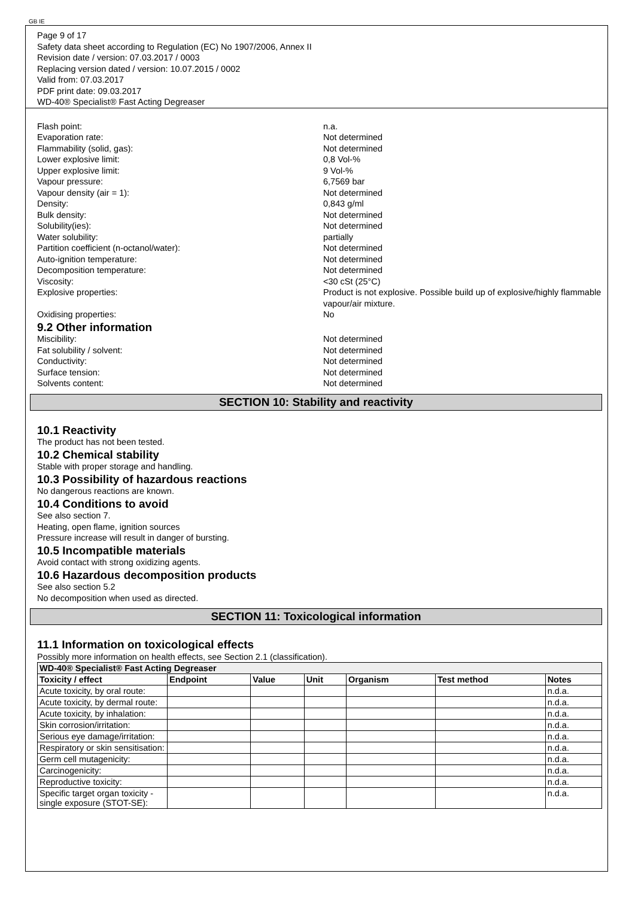GB IE
Page 9 of 17
Safety data sheet according to Regulation (EC) No 1907/2006, Annex II
Revision date / version: 07.03.2017 / 0003
Replacing version dated / version: 10.07.2015 / 0002
Valid from: 07.03.2017
PDF print date: 09.03.2017
WD-40® Specialist® Fast Acting Degreaser
Flash point: n.a.
Evaporation rate: Not determined
Flammability (solid, gas): Not determined
Lower explosive limit: 0,8 Vol-%
Upper explosive limit: 9 Vol-%
Vapour pressure: 6,7569 bar
Vapour density (air = 1): Not determined
Density: 0,843 g/ml
Bulk density: Not determined
Solubility(ies): Not determined
Water solubility: partially
Partition coefficient (n-octanol/water): Not determined
Auto-ignition temperature: Not determined
Decomposition temperature: Not determined
Viscosity: <30 cSt (25°C)
Explosive properties: Product is not explosive. Possible build up of explosive/highly flammable vapour/air mixture.
Oxidising properties: No
9.2 Other information
Miscibility: Not determined
Fat solubility / solvent: Not determined
Conductivity: Not determined
Surface tension: Not determined
Solvents content: Not determined
SECTION 10: Stability and reactivity
10.1 Reactivity
The product has not been tested.
10.2 Chemical stability
Stable with proper storage and handling.
10.3 Possibility of hazardous reactions
No dangerous reactions are known.
10.4 Conditions to avoid
See also section 7.
Heating, open flame, ignition sources
Pressure increase will result in danger of bursting.
10.5 Incompatible materials
Avoid contact with strong oxidizing agents.
10.6 Hazardous decomposition products
See also section 5.2
No decomposition when used as directed.
SECTION 11: Toxicological information
11.1 Information on toxicological effects
Possibly more information on health effects, see Section 2.1 (classification).
| WD-40® Specialist® Fast Acting Degreaser | | | | | | |
| --- | --- | --- | --- | --- | --- | --- |
| Toxicity / effect | Endpoint | Value | Unit | Organism | Test method | Notes |
| Acute toxicity, by oral route: | | | | | | n.d.a. |
| Acute toxicity, by dermal route: | | | | | | n.d.a. |
| Acute toxicity, by inhalation: | | | | | | n.d.a. |
| Skin corrosion/irritation: | | | | | | n.d.a. |
| Serious eye damage/irritation: | | | | | | n.d.a. |
| Respiratory or skin sensitisation: | | | | | | n.d.a. |
| Germ cell mutagenicity: | | | | | | n.d.a. |
| Carcinogenicity: | | | | | | n.d.a. |
| Reproductive toxicity: | | | | | | n.d.a. |
| Specific target organ toxicity - single exposure (STOT-SE): | | | | | | n.d.a. |